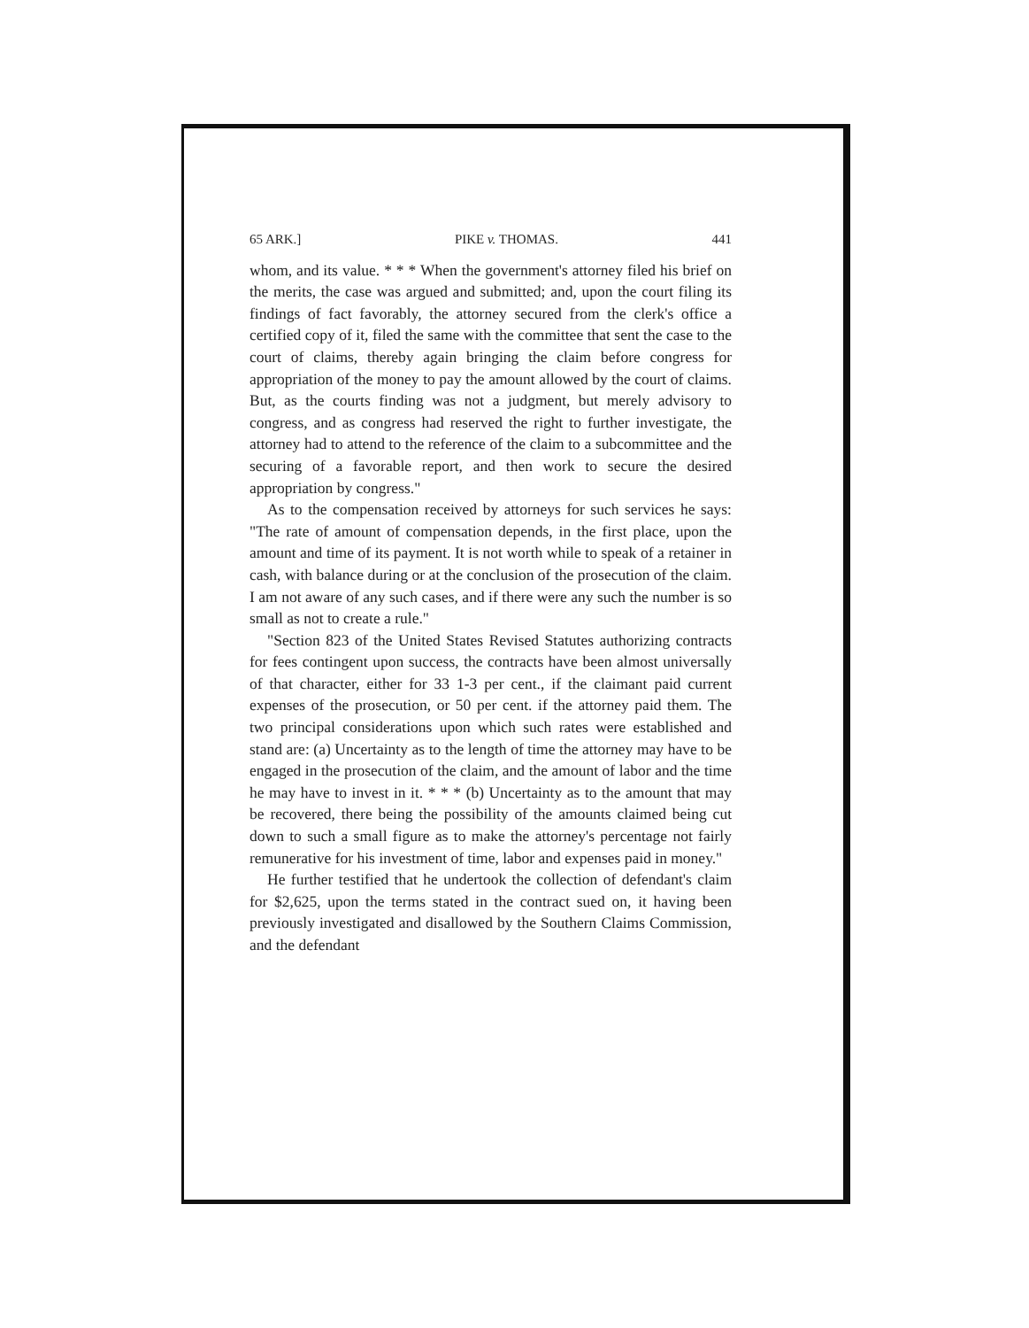65 ARK.] PIKE v. THOMAS. 441
whom, and its value. * * * When the government's attorney filed his brief on the merits, the case was argued and submitted; and, upon the court filing its findings of fact favorably, the attorney secured from the clerk's office a certified copy of it, filed the same with the committee that sent the case to the court of claims, thereby again bringing the claim before congress for appropriation of the money to pay the amount allowed by the court of claims. But, as the courts finding was not a judgment, but merely advisory to congress, and as congress had reserved the right to further investigate, the attorney had to attend to the reference of the claim to a subcommittee and the securing of a favorable report, and then work to secure the desired appropriation by congress."
As to the compensation received by attorneys for such services he says: "The rate of amount of compensation depends, in the first place, upon the amount and time of its payment. It is not worth while to speak of a retainer in cash, with balance during or at the conclusion of the prosecution of the claim. I am not aware of any such cases, and if there were any such the number is so small as not to create a rule."
"Section 823 of the United States Revised Statutes authorizing contracts for fees contingent upon success, the contracts have been almost universally of that character, either for 33 1-3 per cent., if the claimant paid current expenses of the prosecution, or 50 per cent. if the attorney paid them. The two principal considerations upon which such rates were established and stand are: (a) Uncertainty as to the length of time the attorney may have to be engaged in the prosecution of the claim, and the amount of labor and the time he may have to invest in it. * * * (b) Uncertainty as to the amount that may be recovered, there being the possibility of the amounts claimed being cut down to such a small figure as to make the attorney's percentage not fairly remunerative for his investment of time, labor and expenses paid in money."
He further testified that he undertook the collection of defendant's claim for $2,625, upon the terms stated in the contract sued on, it having been previously investigated and disallowed by the Southern Claims Commission, and the defendant